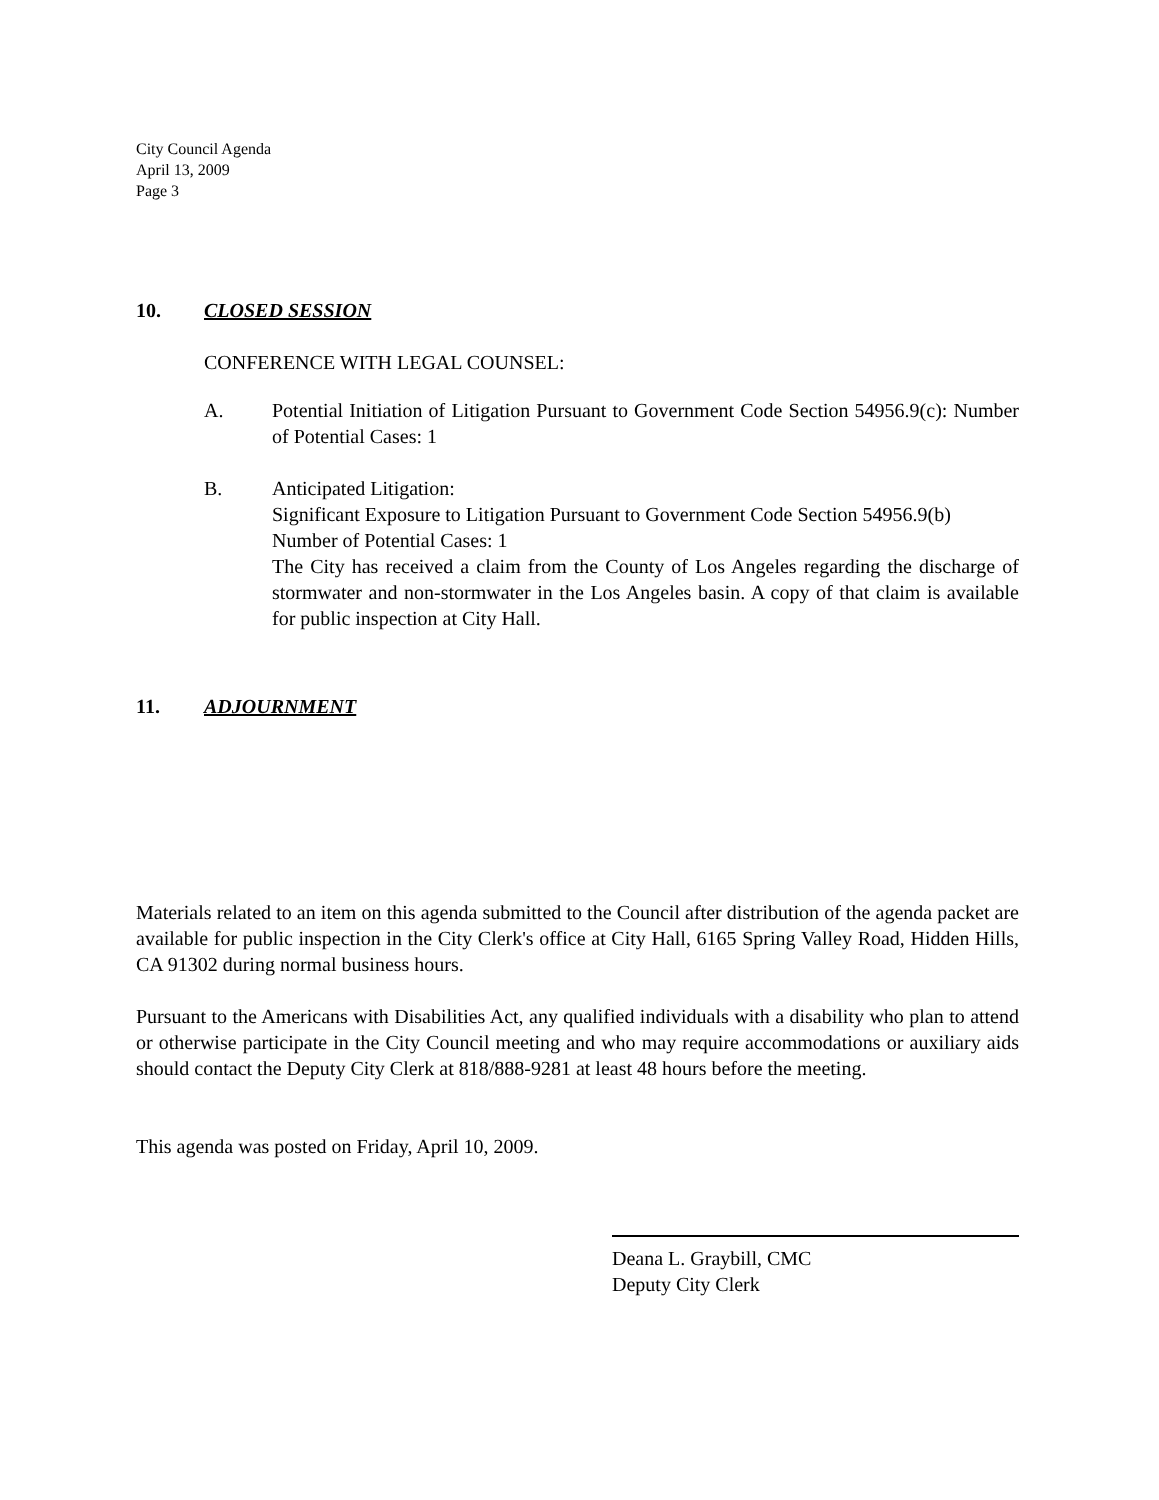City Council Agenda
April 13, 2009
Page 3
10. CLOSED SESSION
CONFERENCE WITH LEGAL COUNSEL:
A. Potential Initiation of Litigation Pursuant to Government Code Section 54956.9(c): Number of Potential Cases: 1
B. Anticipated Litigation:
Significant Exposure to Litigation Pursuant to Government Code Section 54956.9(b)
Number of Potential Cases: 1
The City has received a claim from the County of Los Angeles regarding the discharge of stormwater and non-stormwater in the Los Angeles basin. A copy of that claim is available for public inspection at City Hall.
11. ADJOURNMENT
Materials related to an item on this agenda submitted to the Council after distribution of the agenda packet are available for public inspection in the City Clerk's office at City Hall, 6165 Spring Valley Road, Hidden Hills, CA 91302 during normal business hours.
Pursuant to the Americans with Disabilities Act, any qualified individuals with a disability who plan to attend or otherwise participate in the City Council meeting and who may require accommodations or auxiliary aids should contact the Deputy City Clerk at 818/888-9281 at least 48 hours before the meeting.
This agenda was posted on Friday, April 10, 2009.
Deana L. Graybill, CMC
Deputy City Clerk